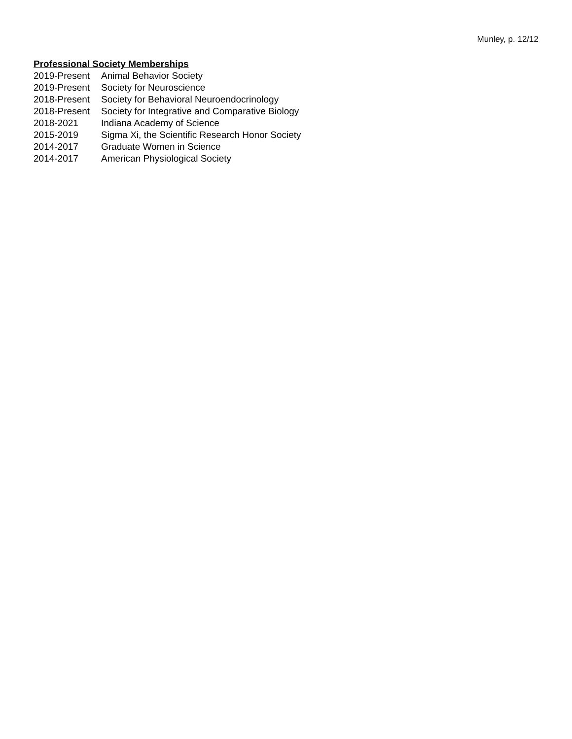Munley, p. 12/12
Professional Society Memberships
| 2019-Present | Animal Behavior Society |
| 2019-Present | Society for Neuroscience |
| 2018-Present | Society for Behavioral Neuroendocrinology |
| 2018-Present | Society for Integrative and Comparative Biology |
| 2018-2021 | Indiana Academy of Science |
| 2015-2019 | Sigma Xi, the Scientific Research Honor Society |
| 2014-2017 | Graduate Women in Science |
| 2014-2017 | American Physiological Society |